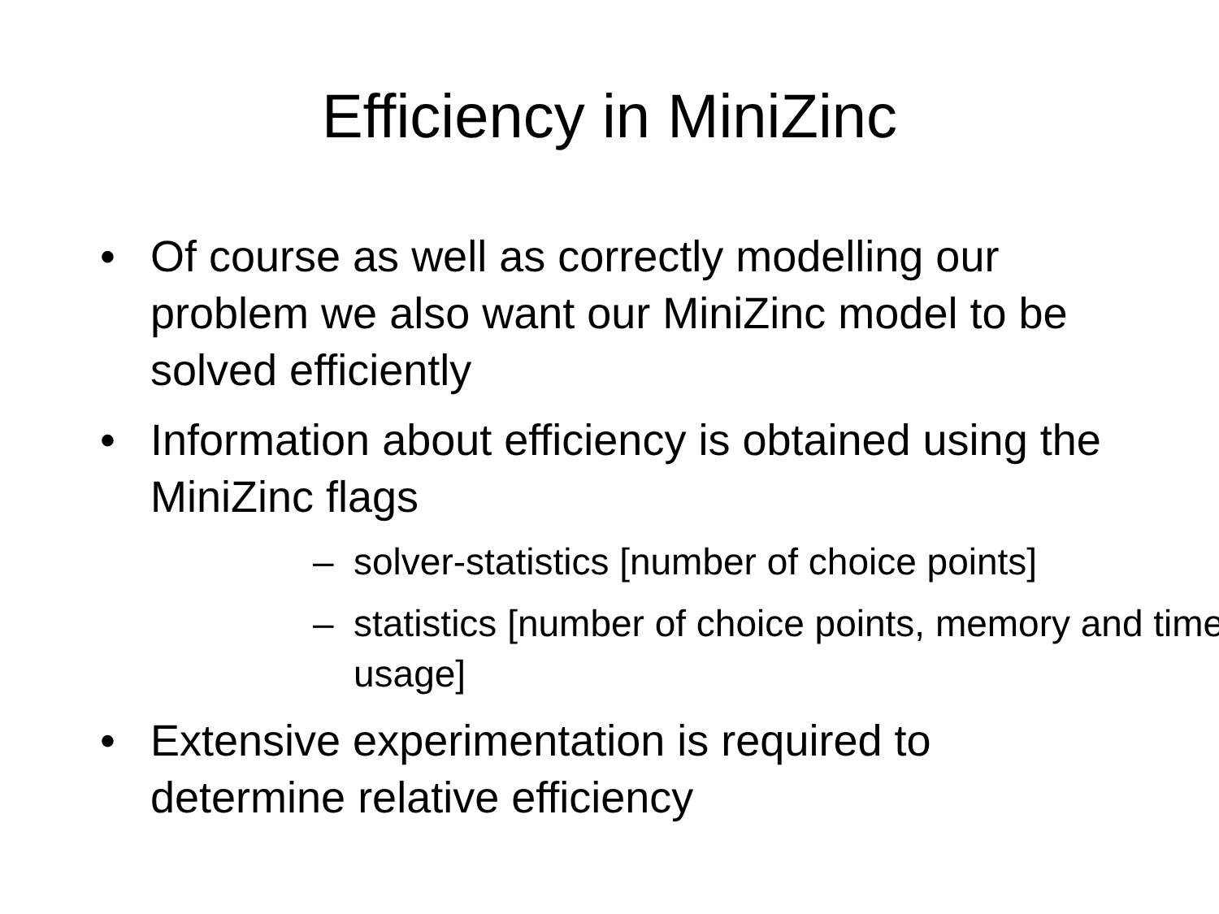Efficiency in MiniZinc
• Of course as well as correctly modelling our problem we also want our MiniZinc model to be solved efficiently
• Information about efficiency is obtained using the MiniZinc flags
– solver-statistics [number of choice points]
– statistics [number of choice points, memory and time usage]
• Extensive experimentation is required to determine relative efficiency